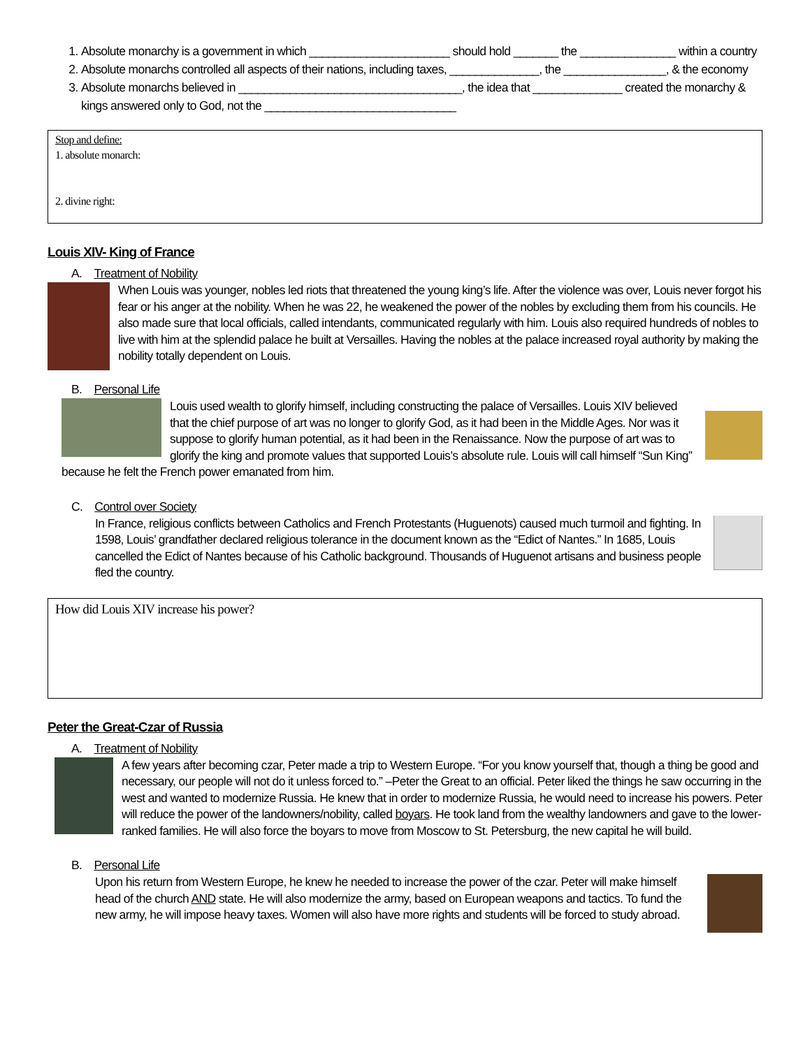1. Absolute monarchy is a government in which ______________________ should hold _______ the _______________ within a country
2. Absolute monarchs controlled all aspects of their nations, including taxes, ______________, the ________________, & the economy
3. Absolute monarchs believed in ___________________________________, the idea that ______________ created the monarchy & kings answered only to God, not the ______________________________
Stop and define:
1. absolute monarch:
2. divine right:
Louis XIV- King of France
A. Treatment of Nobility
When Louis was younger, nobles led riots that threatened the young king’s life. After the violence was over, Louis never forgot his fear or his anger at the nobility. When he was 22, he weakened the power of the nobles by excluding them from his councils. He also made sure that local officials, called intendants, communicated regularly with him. Louis also required hundreds of nobles to live with him at the splendid palace he built at Versailles. Having the nobles at the palace increased royal authority by making the nobility totally dependent on Louis.
B. Personal Life
Louis used wealth to glorify himself, including constructing the palace of Versailles. Louis XIV believed that the chief purpose of art was no longer to glorify God, as it had been in the Middle Ages. Nor was it suppose to glorify human potential, as it had been in the Renaissance. Now the purpose of art was to glorify the king and promote values that supported Louis’s absolute rule. Louis will call himself “Sun King” because he felt the French power emanated from him.
C. Control over Society
In France, religious conflicts between Catholics and French Protestants (Huguenots) caused much turmoil and fighting. In 1598, Louis’ grandfather declared religious tolerance in the document known as the “Edict of Nantes.” In 1685, Louis cancelled the Edict of Nantes because of his Catholic background. Thousands of Huguenot artisans and business people fled the country.
How did Louis XIV increase his power?
Peter the Great-Czar of Russia
A. Treatment of Nobility
A few years after becoming czar, Peter made a trip to Western Europe. “For you know yourself that, though a thing be good and necessary, our people will not do it unless forced to.” –Peter the Great to an official. Peter liked the things he saw occurring in the west and wanted to modernize Russia. He knew that in order to modernize Russia, he would need to increase his powers. Peter will reduce the power of the landowners/nobility, called boyars. He took land from the wealthy landowners and gave to the lower-ranked families. He will also force the boyars to move from Moscow to St. Petersburg, the new capital he will build.
B. Personal Life
Upon his return from Western Europe, he knew he needed to increase the power of the czar. Peter will make himself head of the church AND state. He will also modernize the army, based on European weapons and tactics. To fund the new army, he will impose heavy taxes. Women will also have more rights and students will be forced to study abroad.